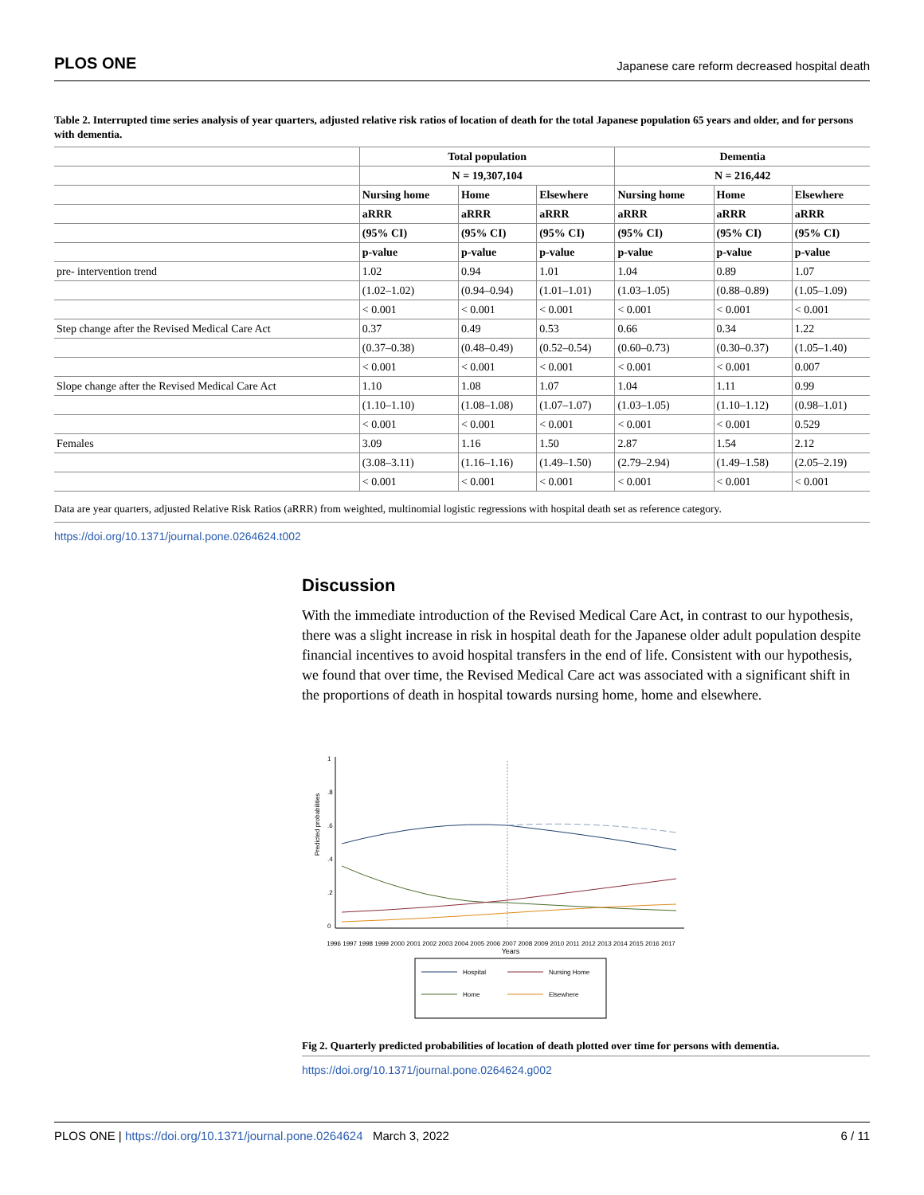PLOS ONE Japanese care reform decreased hospital death
Table 2. Interrupted time series analysis of year quarters, adjusted relative risk ratios of location of death for the total Japanese population 65 years and older, and for persons with dementia.
| | Total population | | | Dementia | | |
| | N = 19,307,104 | | | N = 216,442 | | |
| | Nursing home | Home | Elsewhere | Nursing home | Home | Elsewhere |
| | aRRR | aRRR | aRRR | aRRR | aRRR | aRRR |
| | (95% CI) | (95% CI) | (95% CI) | (95% CI) | (95% CI) | (95% CI) |
| | p-value | p-value | p-value | p-value | p-value | p-value |
| pre- intervention trend | 1.02 | 0.94 | 1.01 | 1.04 | 0.89 | 1.07 |
| | (1.02–1.02) | (0.94–0.94) | (1.01–1.01) | (1.03–1.05) | (0.88–0.89) | (1.05–1.09) |
| | < 0.001 | < 0.001 | < 0.001 | < 0.001 | < 0.001 | < 0.001 |
| Step change after the Revised Medical Care Act | 0.37 | 0.49 | 0.53 | 0.66 | 0.34 | 1.22 |
| | (0.37–0.38) | (0.48–0.49) | (0.52–0.54) | (0.60–0.73) | (0.30–0.37) | (1.05–1.40) |
| | < 0.001 | < 0.001 | < 0.001 | < 0.001 | < 0.001 | 0.007 |
| Slope change after the Revised Medical Care Act | 1.10 | 1.08 | 1.07 | 1.04 | 1.11 | 0.99 |
| | (1.10–1.10) | (1.08–1.08) | (1.07–1.07) | (1.03–1.05) | (1.10–1.12) | (0.98–1.01) |
| | < 0.001 | < 0.001 | < 0.001 | < 0.001 | < 0.001 | 0.529 |
| Females | 3.09 | 1.16 | 1.50 | 2.87 | 1.54 | 2.12 |
| | (3.08–3.11) | (1.16–1.16) | (1.49–1.50) | (2.79–2.94) | (1.49–1.58) | (2.05–2.19) |
| | < 0.001 | < 0.001 | < 0.001 | < 0.001 | < 0.001 | < 0.001 |
Data are year quarters, adjusted Relative Risk Ratios (aRRR) from weighted, multinomial logistic regressions with hospital death set as reference category.
https://doi.org/10.1371/journal.pone.0264624.t002
Discussion
With the immediate introduction of the Revised Medical Care Act, in contrast to our hypothesis, there was a slight increase in risk in hospital death for the Japanese older adult population despite financial incentives to avoid hospital transfers in the end of life. Consistent with our hypothesis, we found that over time, the Revised Medical Care act was associated with a significant shift in the proportions of death in hospital towards nursing home, home and elsewhere.
Predicted probabilities
0
.2
.4
.6
.8
1
1996 1997 1998 1999 2000 2001 2002 2003 2004 2005 2006 2007 2008 2009 2010 2011 2012 2013 2014 2015 2016 2017
Years
Hospital
Nursing Home
Home
Elsewhere
Fig 2. Quarterly predicted probabilities of location of death plotted over time for persons with dementia.
https://doi.org/10.1371/journal.pone.0264624.g002
PLOS ONE | https://doi.org/10.1371/journal.pone.0264624 March 3, 2022 6 / 11